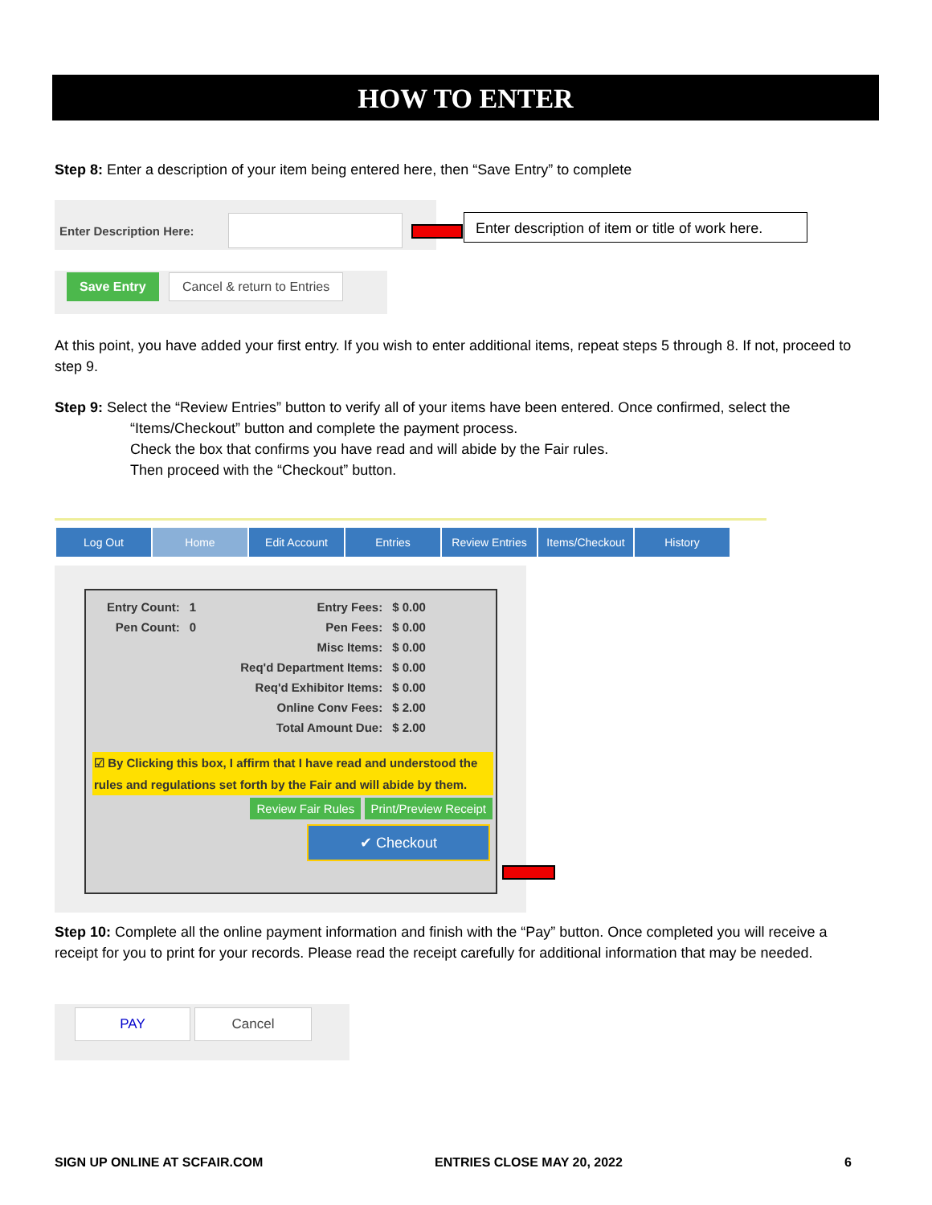HOW TO ENTER
Step 8: Enter a description of your item being entered here, then “Save Entry” to complete
Enter Description Here:
Enter description of item or title of work here.
Save Entry Cancel & return to Entries
At this point, you have added your first entry. If you wish to enter additional items, repeat steps 5 through 8. If not, proceed to step 9.
Step 9: Select the “Review Entries” button to verify all of your items have been entered. Once confirmed, select the
“Items/Checkout” button and complete the payment process.
Check the box that confirms you have read and will abide by the Fair rules.
Then proceed with the “Checkout” button.
Log Out Home Edit Account Entries Review Entries Items/Checkout History
| Entry Count: | 1 | Entry Fees: | $ 0.00 |
| Pen Count: | 0 | Pen Fees: | $ 0.00 |
| | | Misc Items: | $ 0.00 |
| | | Req'd Department Items: | $ 0.00 |
| | | Req'd Exhibitor Items: | $ 0.00 |
| | | Online Conv Fees: | $ 2.00 |
| | | Total Amount Due: | $ 2.00 |
☑ By Clicking this box, I affirm that I have read and understood the rules and regulations set forth by the Fair and will abide by them.
Review Fair Rules Print/Preview Receipt
✔ Checkout
Step 10: Complete all the online payment information and finish with the “Pay” button. Once completed you will receive a receipt for you to print for your records. Please read the receipt carefully for additional information that may be needed.
PAY Cancel
SIGN UP ONLINE AT SCFAIR.COM ENTRIES CLOSE MAY 20, 2022 6